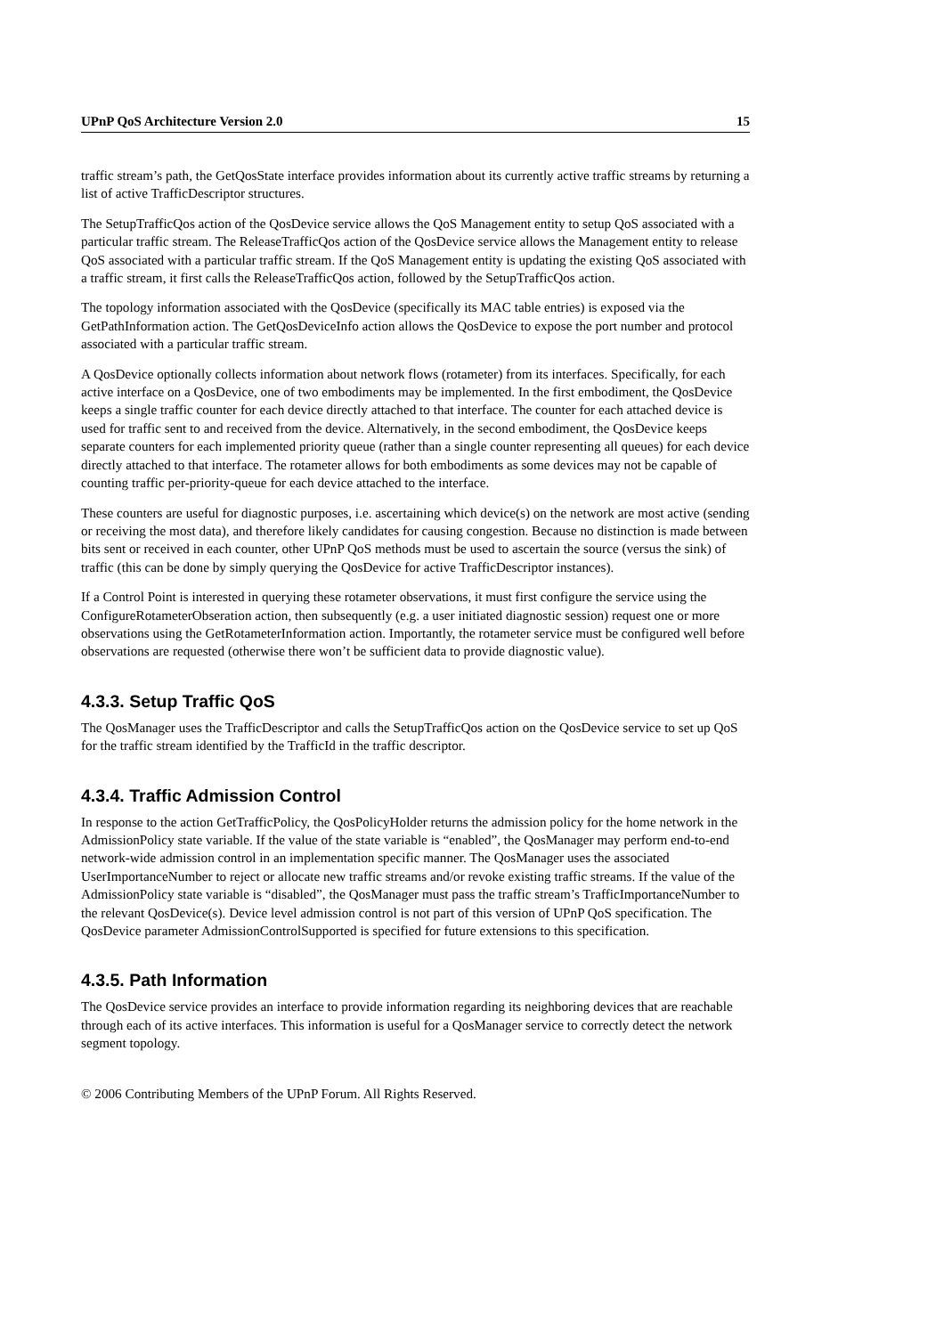UPnP QoS Architecture Version 2.0 15
traffic stream’s path, the GetQosState interface provides information about its currently active traffic streams by returning a list of active TrafficDescriptor structures.
The SetupTrafficQos action of the QosDevice service allows the QoS Management entity to setup QoS associated with a particular traffic stream. The ReleaseTrafficQos action of the QosDevice service allows the Management entity to release QoS associated with a particular traffic stream. If the QoS Management entity is updating the existing QoS associated with a traffic stream, it first calls the ReleaseTrafficQos action, followed by the SetupTrafficQos action.
The topology information associated with the QosDevice (specifically its MAC table entries) is exposed via the GetPathInformation action. The GetQosDeviceInfo action allows the QosDevice to expose the port number and protocol associated with a particular traffic stream.
A QosDevice optionally collects information about network flows (rotameter) from its interfaces. Specifically, for each active interface on a QosDevice, one of two embodiments may be implemented. In the first embodiment, the QosDevice keeps a single traffic counter for each device directly attached to that interface. The counter for each attached device is used for traffic sent to and received from the device. Alternatively, in the second embodiment, the QosDevice keeps separate counters for each implemented priority queue (rather than a single counter representing all queues) for each device directly attached to that interface. The rotameter allows for both embodiments as some devices may not be capable of counting traffic per-priority-queue for each device attached to the interface.
These counters are useful for diagnostic purposes, i.e. ascertaining which device(s) on the network are most active (sending or receiving the most data), and therefore likely candidates for causing congestion. Because no distinction is made between bits sent or received in each counter, other UPnP QoS methods must be used to ascertain the source (versus the sink) of traffic (this can be done by simply querying the QosDevice for active TrafficDescriptor instances).
If a Control Point is interested in querying these rotameter observations, it must first configure the service using the ConfigureRotameterObseration action, then subsequently (e.g. a user initiated diagnostic session) request one or more observations using the GetRotameterInformation action. Importantly, the rotameter service must be configured well before observations are requested (otherwise there won’t be sufficient data to provide diagnostic value).
4.3.3. Setup Traffic QoS
The QosManager uses the TrafficDescriptor and calls the SetupTrafficQos action on the QosDevice service to set up QoS for the traffic stream identified by the TrafficId in the traffic descriptor.
4.3.4. Traffic Admission Control
In response to the action GetTrafficPolicy, the QosPolicyHolder returns the admission policy for the home network in the AdmissionPolicy state variable. If the value of the state variable is “enabled”, the QosManager may perform end-to-end network-wide admission control in an implementation specific manner. The QosManager uses the associated UserImportanceNumber to reject or allocate new traffic streams and/or revoke existing traffic streams. If the value of the AdmissionPolicy state variable is “disabled”, the QosManager must pass the traffic stream’s TrafficImportanceNumber to the relevant QosDevice(s). Device level admission control is not part of this version of UPnP QoS specification. The QosDevice parameter AdmissionControlSupported is specified for future extensions to this specification.
4.3.5. Path Information
The QosDevice service provides an interface to provide information regarding its neighboring devices that are reachable through each of its active interfaces. This information is useful for a QosManager service to correctly detect the network segment topology.
© 2006 Contributing Members of the UPnP Forum. All Rights Reserved.